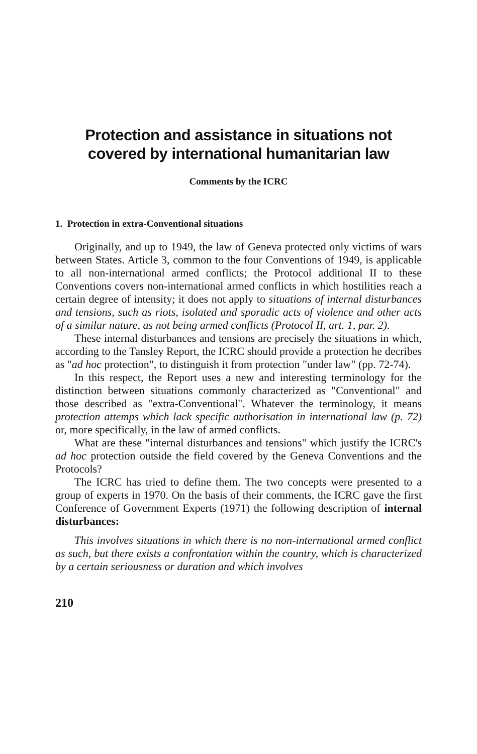Protection and assistance in situations not covered by international humanitarian law
Comments by the ICRC
1. Protection in extra-Conventional situations
Originally, and up to 1949, the law of Geneva protected only victims of wars between States. Article 3, common to the four Conventions of 1949, is applicable to all non-international armed conflicts; the Protocol additional II to these Conventions covers non-international armed conflicts in which hostilities reach a certain degree of intensity; it does not apply to situations of internal disturbances and tensions, such as riots, isolated and sporadic acts of violence and other acts of a similar nature, as not being armed conflicts (Protocol II, art. 1, par. 2).
These internal disturbances and tensions are precisely the situations in which, according to the Tansley Report, the ICRC should provide a protection he decribes as "ad hoc protection", to distinguish it from protection "under law" (pp. 72-74).
In this respect, the Report uses a new and interesting terminology for the distinction between situations commonly characterized as "Conventional" and those described as "extra-Conventional". Whatever the terminology, it means protection attemps which lack specific authorisation in international law (p. 72) or, more specifically, in the law of armed conflicts.
What are these "internal disturbances and tensions" which justify the ICRC's ad hoc protection outside the field covered by the Geneva Conventions and the Protocols?
The ICRC has tried to define them. The two concepts were presented to a group of experts in 1970. On the basis of their comments, the ICRC gave the first Conference of Government Experts (1971) the following description of internal disturbances:
This involves situations in which there is no non-international armed conflict as such, but there exists a confrontation within the country, which is characterized by a certain seriousness or duration and which involves
210